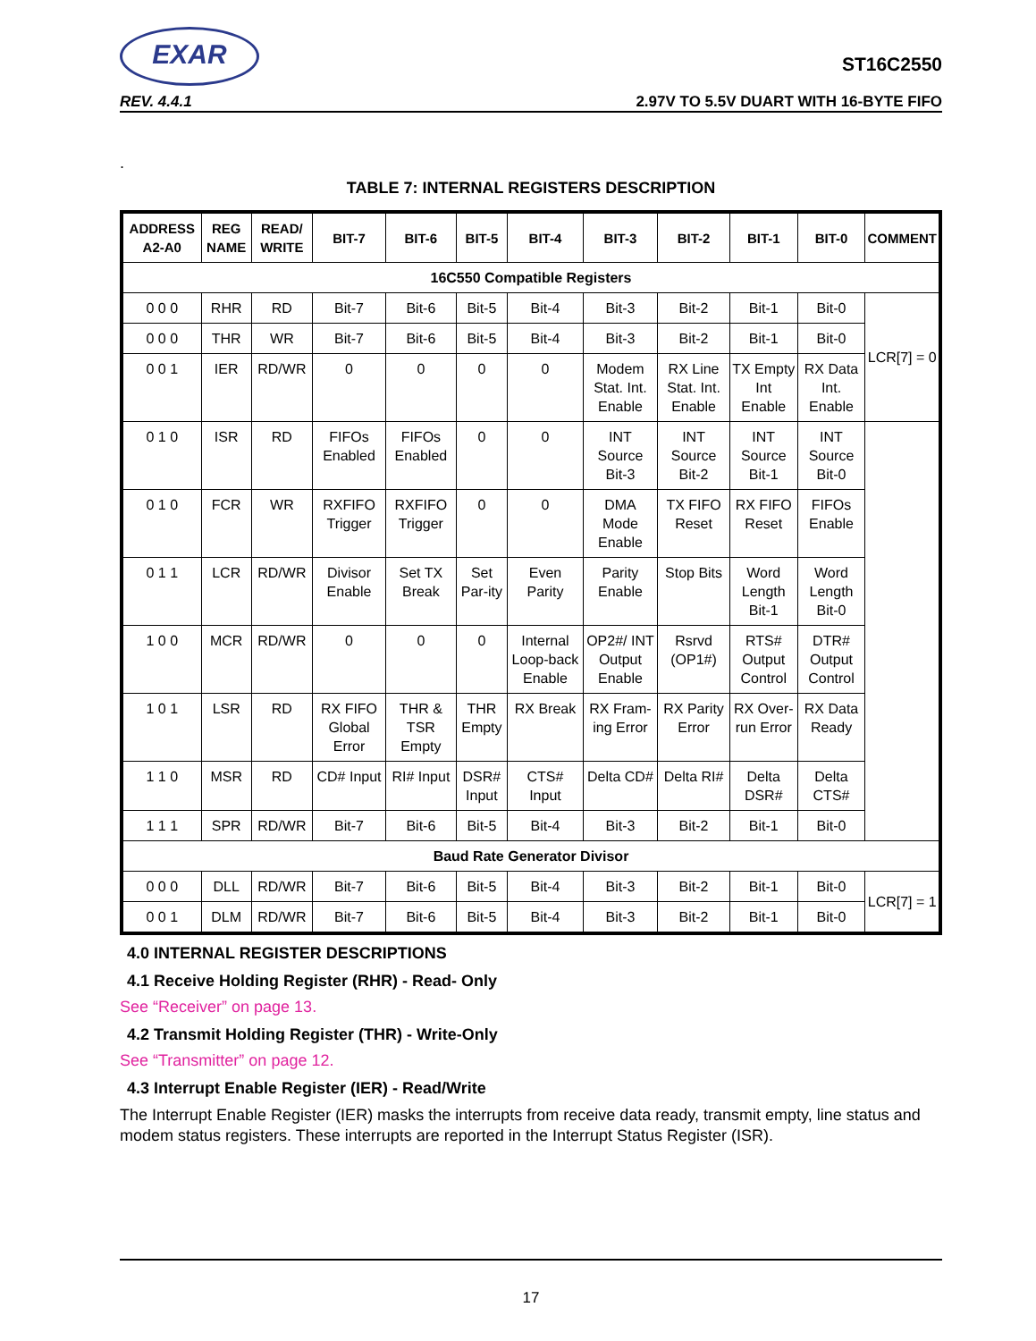EXAR
ST16C2550
REV. 4.4.1 2.97V TO 5.5V DUART WITH 16-BYTE FIFO
.
TABLE 7: INTERNAL REGISTERS DESCRIPTION
| ADDRESS A2-A0 | REG NAME | READ/ WRITE | BIT-7 | BIT-6 | BIT-5 | BIT-4 | BIT-3 | BIT-2 | BIT-1 | BIT-0 | COMMENT |
| --- | --- | --- | --- | --- | --- | --- | --- | --- | --- | --- | --- |
| 16C550 Compatible Registers | | | | | | | | | | | |
| 0 0 0 | RHR | RD | Bit-7 | Bit-6 | Bit-5 | Bit-4 | Bit-3 | Bit-2 | Bit-1 | Bit-0 | LCR[7] = 0 |
| 0 0 0 | THR | WR | Bit-7 | Bit-6 | Bit-5 | Bit-4 | Bit-3 | Bit-2 | Bit-1 | Bit-0 | |
| 0 0 1 | IER | RD/WR | 0 | 0 | 0 | 0 | Modem Stat. Int. Enable | RX Line Stat. Int. Enable | TX Empty Int Enable | RX Data Int. Enable | |
| 0 1 0 | ISR | RD | FIFOs Enabled | FIFOs Enabled | 0 | 0 | INT Source Bit-3 | INT Source Bit-2 | INT Source Bit-1 | INT Source Bit-0 | |
| 0 1 0 | FCR | WR | RXFIFO Trigger | RXFIFO Trigger | 0 | 0 | DMA Mode Enable | TX FIFO Reset | RX FIFO Reset | FIFOs Enable | |
| 0 1 1 | LCR | RD/WR | Divisor Enable | Set TX Break | Set Par-ity | Even Parity | Parity Enable | Stop Bits | Word Length Bit-1 | Word Length Bit-0 | |
| 1 0 0 | MCR | RD/WR | 0 | 0 | 0 | Internal Loop-back Enable | OP2#/ INT Output Enable | Rsrvd (OP1#) | RTS# Output Control | DTR# Output Control | |
| 1 0 1 | LSR | RD | RX FIFO Global Error | THR & TSR Empty | THR Empty | RX Break | RX Fram-ing Error | RX Parity Error | RX Over-run Error | RX Data Ready | |
| 1 1 0 | MSR | RD | CD# Input | RI# Input | DSR# Input | CTS# Input | Delta CD# | Delta RI# | Delta DSR# | Delta CTS# | |
| 1 1 1 | SPR | RD/WR | Bit-7 | Bit-6 | Bit-5 | Bit-4 | Bit-3 | Bit-2 | Bit-1 | Bit-0 | |
| Baud Rate Generator Divisor | | | | | | | | | | | |
| 0 0 0 | DLL | RD/WR | Bit-7 | Bit-6 | Bit-5 | Bit-4 | Bit-3 | Bit-2 | Bit-1 | Bit-0 | LCR[7] = 1 |
| 0 0 1 | DLM | RD/WR | Bit-7 | Bit-6 | Bit-5 | Bit-4 | Bit-3 | Bit-2 | Bit-1 | Bit-0 | |
4.0 INTERNAL REGISTER DESCRIPTIONS
4.1 Receive Holding Register (RHR) - Read- Only
See “Receiver” on page 13.
4.2 Transmit Holding Register (THR) - Write-Only
See “Transmitter” on page 12.
4.3 Interrupt Enable Register (IER) - Read/Write
The Interrupt Enable Register (IER) masks the interrupts from receive data ready, transmit empty, line status and modem status registers. These interrupts are reported in the Interrupt Status Register (ISR).
17